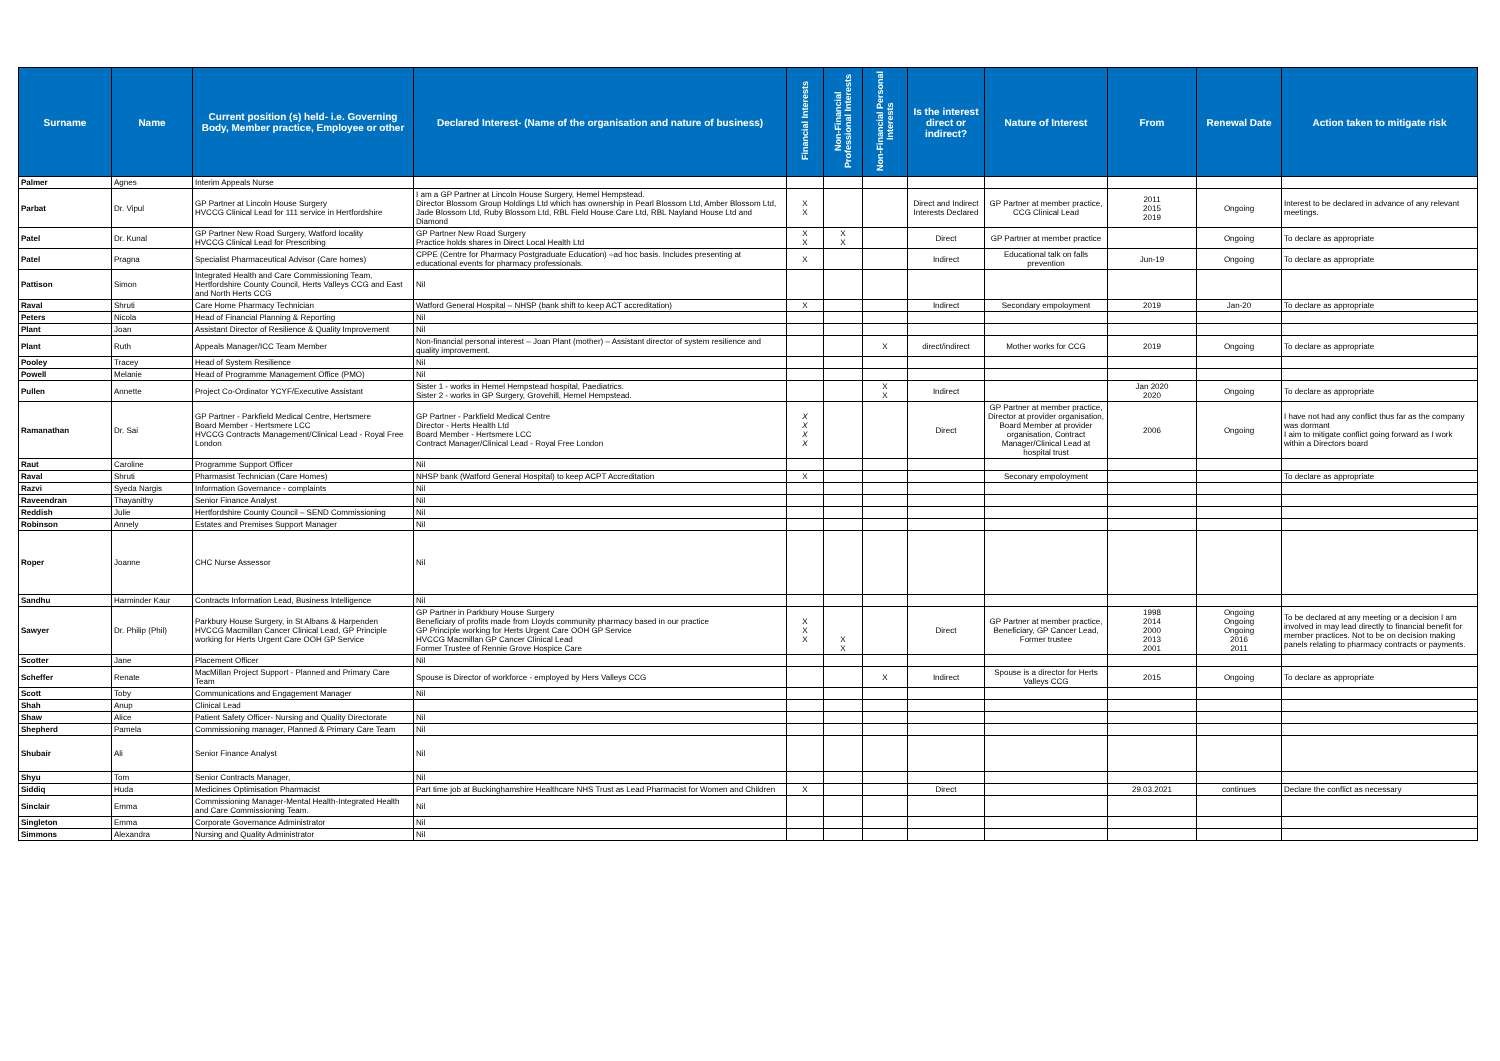| Surname | Name | Current position (s) held- i.e. Governing Body, Member practice, Employee or other | Declared Interest- (Name of the organisation and nature of business) | Financial Interests | Non-Financial Professional Interests | Non-Financial Personal Interests | Is the interest direct or indirect? | Nature of Interest | From | Renewal Date | Action taken to mitigate risk |
| --- | --- | --- | --- | --- | --- | --- | --- | --- | --- | --- | --- |
| Palmer | Agnes | Interim Appeals Nurse | | | | | | | | | |
| Parbat | Dr. Vipul | GP Partner at Lincoln House Surgery HVCCG Clinical Lead for 111 service in Hertfordshire | I am a GP Partner at Lincoln House Surgery, Hemel Hempstead. Director Blossom Group Holdings Ltd which has ownership in Pearl Blossom Ltd, Amber Blossom Ltd, Jade Blossom Ltd, Ruby Blossom Ltd, RBL Field House Care Ltd, RBL Nayland House Ltd and Diamond | X X | | | Direct and Indirect Interests Declared | GP Partner at member practice, CCG Clinical Lead | 2011 2015 2019 | Ongoing | Interest to be declared in advance of any relevant meetings. |
| Patel | Dr. Kunal | GP Partner New Road Surgery, Watford locality HVCCG Clinical Lead for Prescribing | GP Partner New Road Surgery Practice holds shares in Direct Local Health Ltd | X X | X X | | Direct | GP Partner at member practice | | Ongoing | To declare as appropriate |
| Patel | Pragna | Specialist Pharmaceutical Advisor (Care homes) | CPPE (Centre for Pharmacy Postgraduate Education) –ad hoc basis. Includes presenting at educational events for pharmacy professionals. | X | | | Indirect | Educational talk on falls prevention | Jun-19 | Ongoing | To declare as appropriate |
| Pattison | Simon | Integrated Health and Care Commissioning Team, Hertfordshire County Council, Herts Valleys CCG and East and North Herts CCG | Nil | | | | | | | | |
| Raval | Shruti | Care Home Pharmacy Technician | Watford General Hospital – NHSP (bank shift to keep ACT accreditation) | X | | | Indirect | Secondary empoloyment | 2019 | Jan-20 | To declare as appropriate |
| Peters | Nicola | Head of Financial Planning & Reporting | Nil | | | | | | | | |
| Plant | Joan | Assistant Director of Resilience & Quality Improvement | Nil | | | | | | | | |
| Plant | Ruth | Appeals Manager/ICC Team Member | Non-financial personal interest – Joan Plant (mother) – Assistant director of system resilience and quality improvement. | | | X | direct/indirect | Mother works for CCG | 2019 | Ongoing | To declare as appropriate |
| Pooley | Tracey | Head of System Resilience | Nil | | | | | | | | |
| Powell | Melanie | Head of Programme Management Office (PMO) | Nil | | | | | | | | |
| Pullen | Annette | Project Co-Ordinator YCYF/Executive Assistant | Sister 1 - works in Hemel Hempstead hospital, Paediatrics. Sister 2 - works in GP Surgery, Grovehill, Hemel Hempstead. | | | X X | Indirect | | Jan 2020 2020 | Ongoing | To declare as appropriate |
| Ramanathan | Dr. Sai | GP Partner - Parkfield Medical Centre, Hertsmere Board Member - Hertsmere LCC HVCCG Contracts Management/Clinical Lead - Royal Free London | GP Partner - Parkfield Medical Centre Director - Herts Health Ltd Board Member - Hertsmere LCC Contract Manager/Clinical Lead - Royal Free London | X X X X | | | Direct | GP Partner at member practice, Director at provider organisation, Board Member at provider organisation, Contract Manager/Clinical Lead at hospital trust | 2006 | Ongoing | I have not had any conflict thus far as the company was dormant I aim to mitigate conflict going forward as I work within a Directors board |
| Raut | Caroline | Programme Support Officer | Nil | | | | | | | | |
| Raval | Shruti | Pharmasist Technician (Care Homes) | NHSP bank (Watford General Hospital) to keep ACPT Accreditation | X | | | | Seconary empoloyment | | | To declare as appropriate |
| Razvi | Syeda Nargis | Information Governance - complaints | Nil | | | | | | | | |
| Raveendran | Thayanithy | Senior Finance Analyst | Nil | | | | | | | | |
| Reddish | Julie | Hertfordshire County Council – SEND Commissioning | Nil | | | | | | | | |
| Robinson | Annely | Estates and Premises Support Manager | Nil | | | | | | | | |
| Roper | Joanne | CHC Nurse Assessor | Nil | | | | | | | | |
| Sandhu | Harminder Kaur | Contracts Information Lead, Business Intelligence | Nil | | | | | | | | |
| Sawyer | Dr. Philip (Phil) | Parkbury House Surgery, in St Albans & Harpenden HVCCG Macmillan Cancer Clinical Lead, GP Principle working for Herts Urgent Care OOH GP Service | GP Partner in Parkbury House Surgery Beneficiary of profits made from Lloyds community pharmacy based in our practice GP Principle working for Herts Urgent Care OOH GP Service HVCCG Macmillan GP Cancer Clinical Lead Former Trustee of Rennie Grove Hospice Care | X X X | X X | | Direct | GP Partner at member practice, Beneficiary, GP Cancer Lead, Former trustee | 1998 2014 2000 2013 2001 | Ongoing Ongoing Ongoing 2016 2011 | To be declared at any meeting or a decision I am involved in may lead directly to financial benefit for member practices. Not to be on decision making panels relating to pharmacy contracts or payments. |
| Scotter | Jane | Placement Officer | Nil | | | | | | | | |
| Scheffer | Renate | MacMillan Project Support - Planned and Primary Care Team | Spouse is Director of workforce - employed by Hers Valleys CCG | | | X | Indirect | Spouse is a director for Herts Valleys CCG | 2015 | Ongoing | To declare as appropriate |
| Scott | Toby | Communications and Engagement Manager | Nil | | | | | | | | |
| Shah | Anup | Clinical Lead | | | | | | | | | |
| Shaw | Alice | Patient Safety Officer- Nursing and Quality Directorate | Nil | | | | | | | | |
| Shepherd | Pamela | Commissioning manager, Planned & Primary Care Team | Nil | | | | | | | | |
| Shubair | Ali | Senior Finance Analyst | Nil | | | | | | | | |
| Shyu | Tom | Senior Contracts Manager, | Nil | | | | | | | | |
| Siddiq | Huda | Medicines Optimisation Pharmacist | Part time job at Buckinghamshire Healthcare NHS Trust as Lead Pharmacist for Women and Children | X | | | Direct | | 29.03.2021 | continues | Declare the conflict as necessary |
| Sinclair | Emma | Commissioning Manager-Mental Health-Integrated Health and Care Commissioning Team. | Nil | | | | | | | | |
| Singleton | Emma | Corporate Governance Administrator | Nil | | | | | | | | |
| Simmons | Alexandra | Nursing and Quality Administrator | Nil | | | | | | | | |